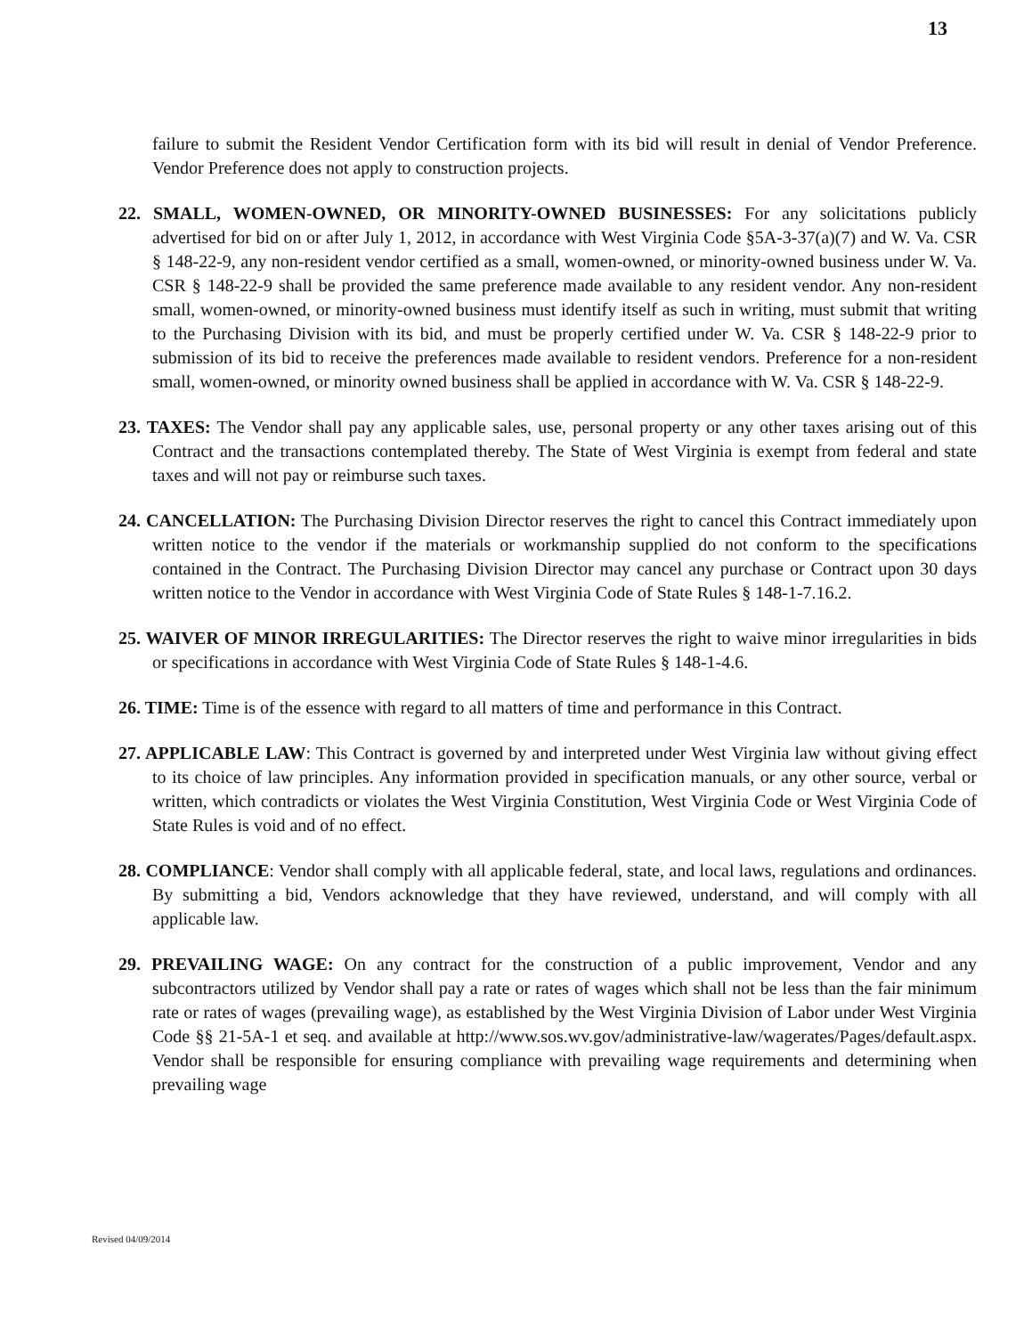13
failure to submit the Resident Vendor Certification form with its bid will result in denial of Vendor Preference. Vendor Preference does not apply to construction projects.
22. SMALL, WOMEN-OWNED, OR MINORITY-OWNED BUSINESSES: For any solicitations publicly advertised for bid on or after July 1, 2012, in accordance with West Virginia Code §5A-3-37(a)(7) and W. Va. CSR § 148-22-9, any non-resident vendor certified as a small, women-owned, or minority-owned business under W. Va. CSR § 148-22-9 shall be provided the same preference made available to any resident vendor. Any non-resident small, women-owned, or minority-owned business must identify itself as such in writing, must submit that writing to the Purchasing Division with its bid, and must be properly certified under W. Va. CSR § 148-22-9 prior to submission of its bid to receive the preferences made available to resident vendors. Preference for a non-resident small, women-owned, or minority owned business shall be applied in accordance with W. Va. CSR § 148-22-9.
23. TAXES: The Vendor shall pay any applicable sales, use, personal property or any other taxes arising out of this Contract and the transactions contemplated thereby. The State of West Virginia is exempt from federal and state taxes and will not pay or reimburse such taxes.
24. CANCELLATION: The Purchasing Division Director reserves the right to cancel this Contract immediately upon written notice to the vendor if the materials or workmanship supplied do not conform to the specifications contained in the Contract. The Purchasing Division Director may cancel any purchase or Contract upon 30 days written notice to the Vendor in accordance with West Virginia Code of State Rules § 148-1-7.16.2.
25. WAIVER OF MINOR IRREGULARITIES: The Director reserves the right to waive minor irregularities in bids or specifications in accordance with West Virginia Code of State Rules § 148-1-4.6.
26. TIME: Time is of the essence with regard to all matters of time and performance in this Contract.
27. APPLICABLE LAW: This Contract is governed by and interpreted under West Virginia law without giving effect to its choice of law principles. Any information provided in specification manuals, or any other source, verbal or written, which contradicts or violates the West Virginia Constitution, West Virginia Code or West Virginia Code of State Rules is void and of no effect.
28. COMPLIANCE: Vendor shall comply with all applicable federal, state, and local laws, regulations and ordinances. By submitting a bid, Vendors acknowledge that they have reviewed, understand, and will comply with all applicable law.
29. PREVAILING WAGE: On any contract for the construction of a public improvement, Vendor and any subcontractors utilized by Vendor shall pay a rate or rates of wages which shall not be less than the fair minimum rate or rates of wages (prevailing wage), as established by the West Virginia Division of Labor under West Virginia Code §§ 21-5A-1 et seq. and available at http://www.sos.wv.gov/administrative-law/wagerates/Pages/default.aspx. Vendor shall be responsible for ensuring compliance with prevailing wage requirements and determining when prevailing wage
Revised 04/09/2014